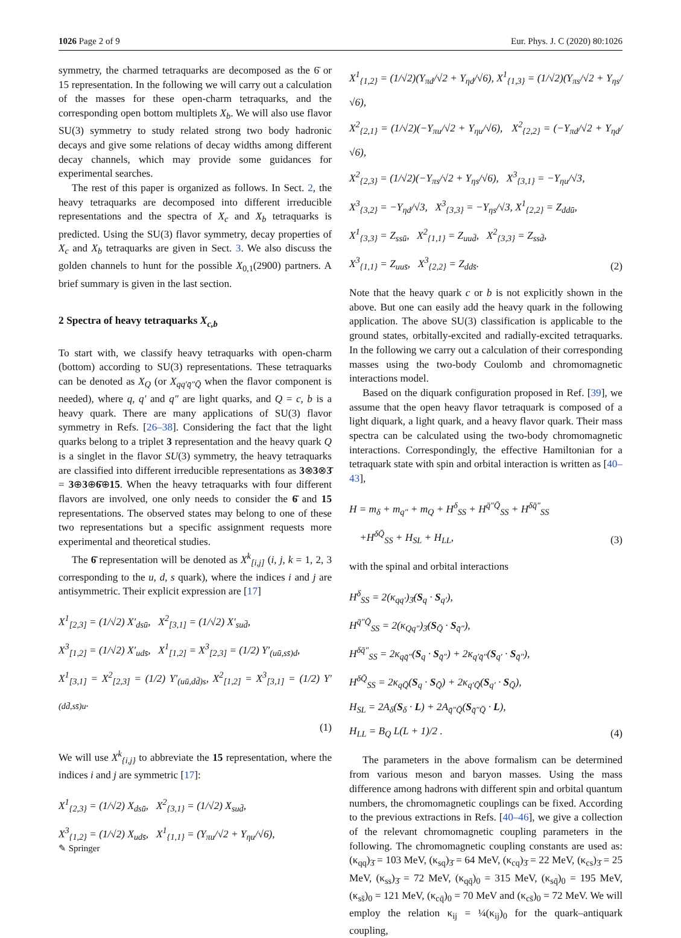1026 Page 2 of 9 Eur. Phys. J. C (2020) 80:1026
symmetry, the charmed tetraquarks are decomposed as the 6̄ or 15 representation. In the following we will carry out a calculation of the masses for these open-charm tetraquarks, and the corresponding open bottom multiplets X<sub>b</sub>. We will also use flavor SU(3) symmetry to study related strong two body hadronic decays and give some relations of decay widths among different decay channels, which may provide some guidances for experimental searches.
The rest of this paper is organized as follows. In Sect. 2, the heavy tetraquarks are decomposed into different irreducible representations and the spectra of X<sub>c</sub> and X<sub>b</sub> tetraquarks is predicted. Using the SU(3) flavor symmetry, decay properties of X<sub>c</sub> and X<sub>b</sub> tetraquarks are given in Sect. 3. We also discuss the golden channels to hunt for the possible X<sub>0,1</sub>(2900) partners. A brief summary is given in the last section.
2 Spectra of heavy tetraquarks X<sub>c,b</sub>
To start with, we classify heavy tetraquarks with open-charm (bottom) according to SU(3) representations. These tetraquarks can be denoted as X<sub>Q</sub> (or X<sub>qq′q̄″Q̄</sub> when the flavor component is needed), where q, q′ and q″ are light quarks, and Q = c, b is a heavy quark. There are many applications of SU(3) flavor symmetry in Refs. [26–38]. Considering the fact that the light quarks belong to a triplet 3 representation and the heavy quark Q is a singlet in the flavor SU(3) symmetry, the heavy tetraquarks are classified into different irreducible representations as 3⊗3⊗3̄ = 3⊕3⊕6̄⊕15. When the heavy tetraquarks with four different flavors are involved, one only needs to consider the 6̄ and 15 representations. The observed states may belong to one of these two representations but a specific assignment requests more experimental and theoretical studies.
The 6̄ representation will be denoted as X<sup>k</sup><sub>[i,j]</sub> (i, j, k = 1, 2, 3 corresponding to the u, d, s quark), where the indices i and j are antisymmetric. Their explicit expression are [17]
X<sup>1</sup><sub>[2,3]</sub> = (1/√2) X′<sub>dsū</sub>, X<sup>2</sup><sub>[3,1]</sub> = (1/√2) X′<sub>sud̄</sub>,
X<sup>3</sup><sub>[1,2]</sub> = (1/√2) X′<sub>uds̄</sub>, X<sup>1</sup><sub>[1,2]</sub> = X<sup>3</sup><sub>[2,3]</sub> = (1/2) Y′<sub>(uū,ss̄)d</sub>,
X<sup>1</sup><sub>[3,1]</sub> = X<sup>2</sup><sub>[2,3]</sub> = (1/2) Y′<sub>(uū,dd̄)s</sub>, X<sup>2</sup><sub>[1,2]</sub> = X<sup>3</sup><sub>[3,1]</sub> = (1/2) Y′<sub>(dd̄,ss̄)u</sub>.
(1)
We will use X<sup>k</sup><sub>{i,j}</sub> to abbreviate the 15 representation, where the indices i and j are symmetric [17]:
X<sup>1</sup><sub>{2,3}</sub> = (1/√2) X<sub>dsū</sub>, X<sup>2</sup><sub>{3,1}</sub> = (1/√2) X<sub>sud̄</sub>,
X<sup>3</sup><sub>{1,2}</sub> = (1/√2) X<sub>uds̄</sub>, X<sup>1</sup><sub>{1,1}</sub> = (Y<sub>πu</sub>/√2 + Y<sub>ηu</sub>/√6),
X<sup>1</sup><sub>{1,2}</sub> = (1/√2)(Y<sub>πd</sub>/√2 + Y<sub>ηd</sub>/√6), X<sup>1</sup><sub>{1,3}</sub> = (1/√2)(Y<sub>πs</sub>/√2 + Y<sub>ηs</sub>/√6),
X<sup>2</sup><sub>{2,1}</sub> = (1/√2)(−Y<sub>πu</sub>/√2 + Y<sub>ηu</sub>/√6), X<sup>2</sup><sub>{2,2}</sub> = (−Y<sub>πd</sub>/√2 + Y<sub>ηd</sub>/√6),
X<sup>2</sup><sub>{2,3}</sub> = (1/√2)(−Y<sub>πs</sub>/√2 + Y<sub>ηs</sub>/√6), X<sup>3</sup><sub>{3,1}</sub> = −Y<sub>ηu</sub>/√3,
X<sup>3</sup><sub>{3,2}</sub> = −Y<sub>ηd</sub>/√3, X<sup>3</sup><sub>{3,3}</sub> = −Y<sub>ηs</sub>/√3, X<sup>1</sup><sub>{2,2}</sub> = Z<sub>ddū</sub>,
X<sup>1</sup><sub>{3,3}</sub> = Z<sub>ssū</sub>, X<sup>2</sup><sub>{1,1}</sub> = Z<sub>uud̄</sub>, X<sup>2</sup><sub>{3,3}</sub> = Z<sub>ssd̄</sub>,
X<sup>3</sup><sub>{1,1}</sub> = Z<sub>uus̄</sub>, X<sup>3</sup><sub>{2,2}</sub> = Z<sub>dds̄</sub>.
(2)
Note that the heavy quark c or b is not explicitly shown in the above. But one can easily add the heavy quark in the following application. The above SU(3) classification is applicable to the ground states, orbitally-excited and radially-excited tetraquarks. In the following we carry out a calculation of their corresponding masses using the two-body Coulomb and chromomagnetic interactions model.
Based on the diquark configuration proposed in Ref. [39], we assume that the open heavy flavor tetraquark is composed of a light diquark, a light quark, and a heavy flavor quark. Their mass spectra can be calculated using the two-body chromomagnetic interactions. Correspondingly, the effective Hamiltonian for a tetraquark state with spin and orbital interaction is written as [40–43],
H = m<sub>δ</sub> + m<sub>q″</sub> + m<sub>Q</sub> + H<sup>δ</sup><sub>SS</sub> + H<sup>q̄″Q̄</sup><sub>SS</sub> + H<sup>δq̄″</sup><sub>SS</sub>
+H<sup>δQ̄</sup><sub>SS</sub> + H<sub>SL</sub> + H<sub>LL</sub>,
(3)
with the spinal and orbital interactions
H<sup>δ</sup><sub>SS</sub> = 2(κ<sub>qq′</sub>)<sub>3̄</sub>(S<sub>q</sub> · S<sub>q′</sub>),
H<sup>q̄″Q̄</sup><sub>SS</sub> = 2(κ<sub>Qq″</sub>)<sub>3̄</sub>(S<sub>Q̄</sub> · S<sub>q̄″</sub>),
H<sup>δq̄″</sup><sub>SS</sub> = 2κ<sub>qq̄″</sub>(S<sub>q</sub> · S<sub>q̄″</sub>) + 2κ<sub>q′q̄″</sub>(S<sub>q′</sub> · S<sub>q̄″</sub>),
H<sup>δQ̄</sup><sub>SS</sub> = 2κ<sub>qQ̄</sub>(S<sub>q</sub> · S<sub>Q̄</sub>) + 2κ<sub>q′Q̄</sub>(S<sub>q′</sub> · S<sub>Q̄</sub>),
H<sub>SL</sub> = 2A<sub>δ</sub>(S<sub>δ</sub> · L) + 2A<sub>q̄″Q̄</sub>(S<sub>q̄″Q̄</sub> · L),
H<sub>LL</sub> = B<sub>Q</sub> L(L + 1)/2 .
(4)
The parameters in the above formalism can be determined from various meson and baryon masses. Using the mass difference among hadrons with different spin and orbital quantum numbers, the chromomagnetic couplings can be fixed. According to the previous extractions in Refs. [40–46], we give a collection of the relevant chromomagnetic coupling parameters in the following. The chromomagnetic coupling constants are used as: (κ<sub>qq</sub>)<sub>3̄</sub> = 103 MeV, (κ<sub>sq</sub>)<sub>3̄</sub> = 64 MeV, (κ<sub>cq</sub>)<sub>3̄</sub> = 22 MeV, (κ<sub>cs</sub>)<sub>3̄</sub> = 25 MeV, (κ<sub>ss</sub>)<sub>3̄</sub> = 72 MeV, (κ<sub>qq̄</sub>)<sub>0</sub> = 315 MeV, (κ<sub>sq̄</sub>)<sub>0</sub> = 195 MeV, (κ<sub>ss̄</sub>)<sub>0</sub> = 121 MeV, (κ<sub>cq̄</sub>)<sub>0</sub> = 70 MeV and (κ<sub>cs̄</sub>)<sub>0</sub> = 72 MeV. We will employ the relation κ<sub>ij</sub> = ¼(κ<sub>ij</sub>)<sub>0</sub> for the quark–antiquark coupling,
✎ Springer